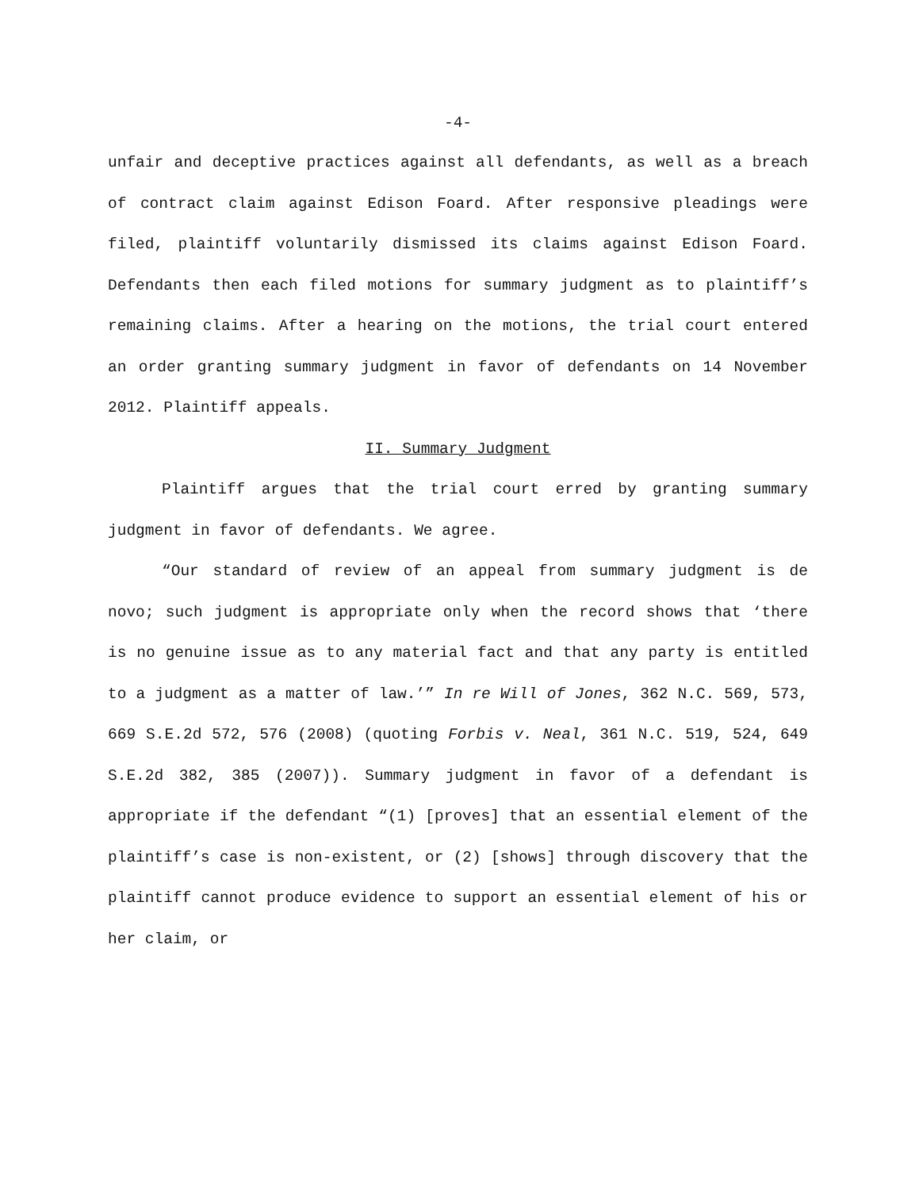-4-
unfair and deceptive practices against all defendants, as well as a breach of contract claim against Edison Foard. After responsive pleadings were filed, plaintiff voluntarily dismissed its claims against Edison Foard. Defendants then each filed motions for summary judgment as to plaintiff’s remaining claims. After a hearing on the motions, the trial court entered an order granting summary judgment in favor of defendants on 14 November 2012. Plaintiff appeals.
II. Summary Judgment
Plaintiff argues that the trial court erred by granting summary judgment in favor of defendants. We agree.
“Our standard of review of an appeal from summary judgment is de novo; such judgment is appropriate only when the record shows that ‘there is no genuine issue as to any material fact and that any party is entitled to a judgment as a matter of law.’” In re Will of Jones, 362 N.C. 569, 573, 669 S.E.2d 572, 576 (2008) (quoting Forbis v. Neal, 361 N.C. 519, 524, 649 S.E.2d 382, 385 (2007)). Summary judgment in favor of a defendant is appropriate if the defendant “(1) [proves] that an essential element of the plaintiff’s case is non-existent, or (2) [shows] through discovery that the plaintiff cannot produce evidence to support an essential element of his or her claim, or